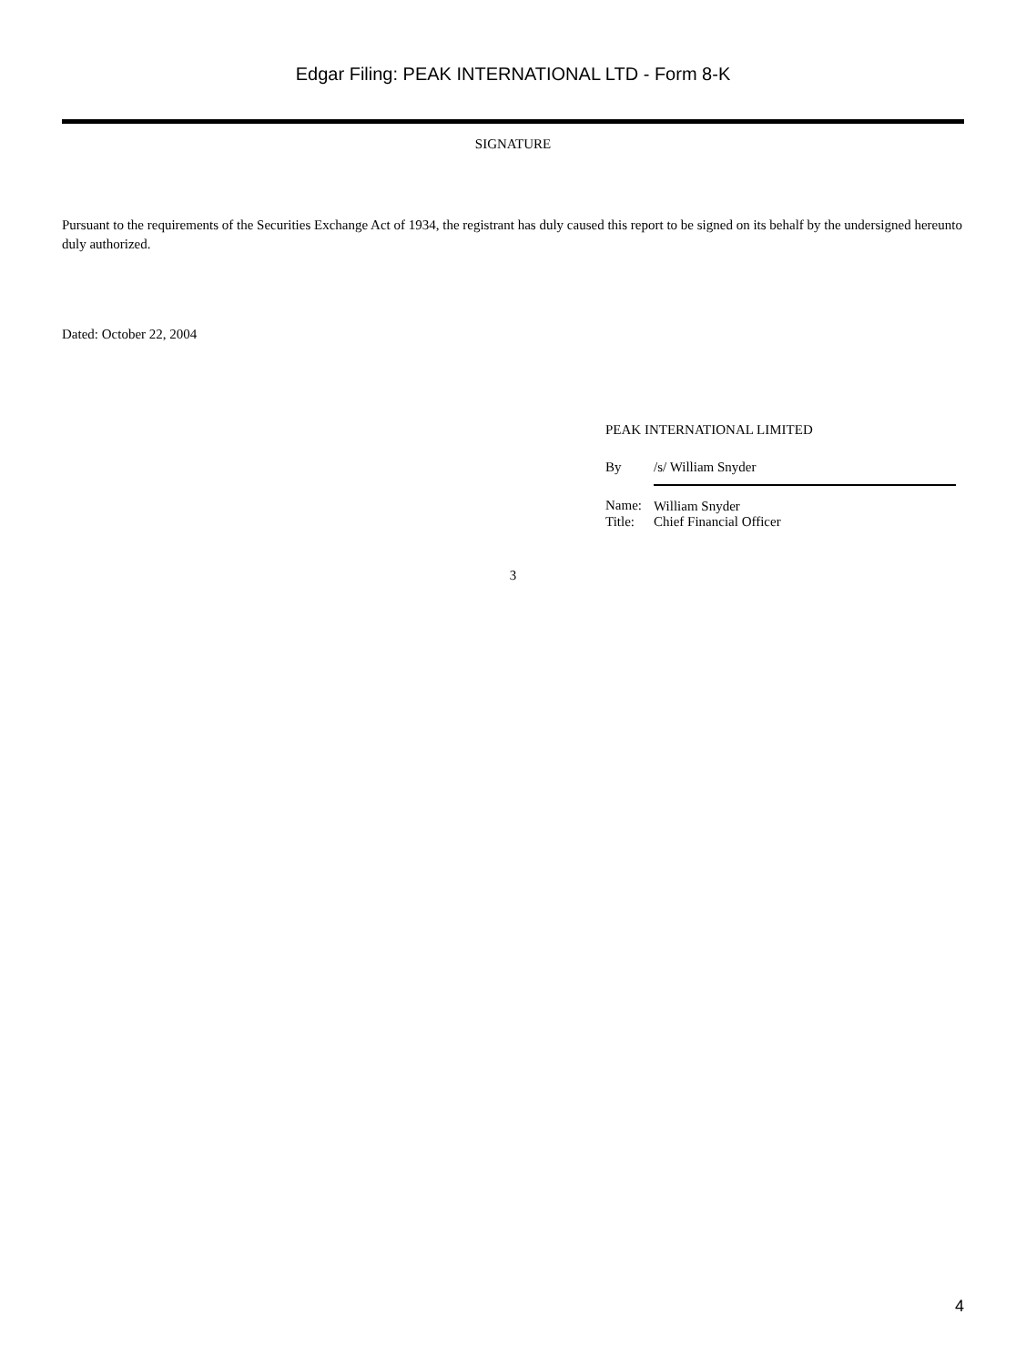Edgar Filing: PEAK INTERNATIONAL LTD - Form 8-K
SIGNATURE
Pursuant to the requirements of the Securities Exchange Act of 1934, the registrant has duly caused this report to be signed on its behalf by the undersigned hereunto duly authorized.
Dated: October 22, 2004
PEAK INTERNATIONAL LIMITED
| By | /s/ William Snyder |
| Name: | William Snyder |
| Title: | Chief Financial Officer |
3
4